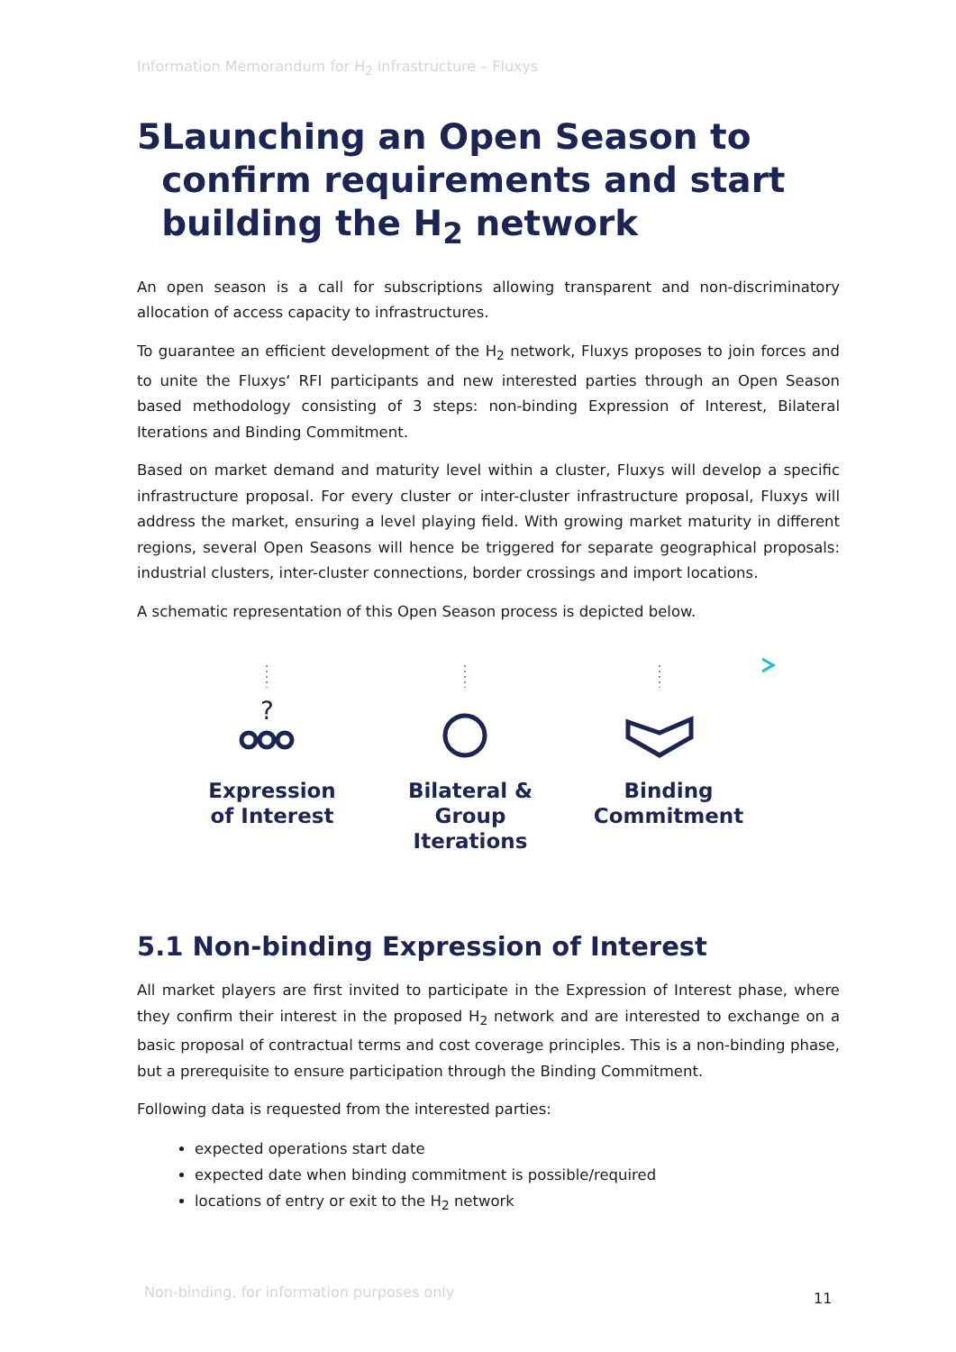Information Memorandum for H<sub>2</sub> infrastructure – Fluxys
5 Launching an Open Season to confirm requirements and start building the H<sub>2</sub> network
An open season is a call for subscriptions allowing transparent and non-discriminatory allocation of access capacity to infrastructures.
To guarantee an efficient development of the H<sub>2</sub> network, Fluxys proposes to join forces and to unite the Fluxys‘ RFI participants and new interested parties through an Open Season based methodology consisting of 3 steps: non-binding Expression of Interest, Bilateral Iterations and Binding Commitment.
Based on market demand and maturity level within a cluster, Fluxys will develop a specific infrastructure proposal. For every cluster or inter-cluster infrastructure proposal, Fluxys will address the market, ensuring a level playing field. With growing market maturity in different regions, several Open Seasons will hence be triggered for separate geographical proposals: industrial clusters, inter-cluster connections, border crossings and import locations.
A schematic representation of this Open Season process is depicted below.
?
Expression
of Interest
Bilateral & Group
Iterations
Binding
Commitment
5.1 Non-binding Expression of Interest
All market players are first invited to participate in the Expression of Interest phase, where they confirm their interest in the proposed H<sub>2</sub> network and are interested to exchange on a basic proposal of contractual terms and cost coverage principles. This is a non-binding phase, but a prerequisite to ensure participation through the Binding Commitment.
Following data is requested from the interested parties:
expected operations start date
expected date when binding commitment is possible/required
locations of entry or exit to the H<sub>2</sub> network
Non-binding, for information purposes only
11